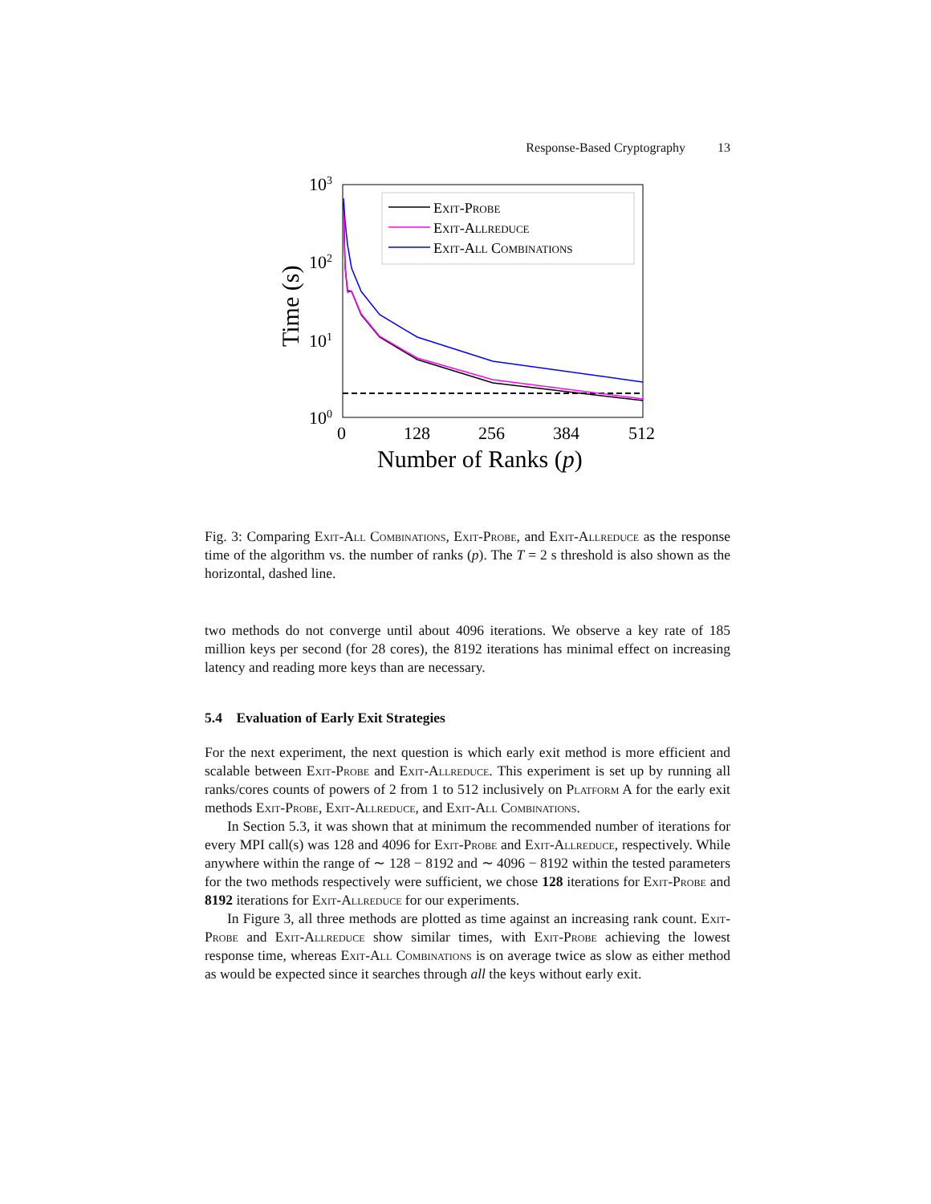Response-Based Cryptography 13
103
102
101
100
0
128
256
384
512
Number of Ranks (p)
Time (s)
Exit-Probe
Exit-Allreduce
Exit-All Combinations
Fig. 3: Comparing Exit-All Combinations, Exit-Probe, and Exit-Allreduce as the response time of the algorithm vs. the number of ranks (p). The T = 2 s threshold is also shown as the horizontal, dashed line.
two methods do not converge until about 4096 iterations. We observe a key rate of 185 million keys per second (for 28 cores), the 8192 iterations has minimal effect on increasing latency and reading more keys than are necessary.
5.4 Evaluation of Early Exit Strategies
For the next experiment, the next question is which early exit method is more efficient and scalable between Exit-Probe and Exit-Allreduce. This experiment is set up by running all ranks/cores counts of powers of 2 from 1 to 512 inclusively on Platform A for the early exit methods Exit-Probe, Exit-Allreduce, and Exit-All Combinations.
In Section 5.3, it was shown that at minimum the recommended number of iterations for every MPI call(s) was 128 and 4096 for Exit-Probe and Exit-Allreduce, respectively. While anywhere within the range of ∼ 128 − 8192 and ∼ 4096 − 8192 within the tested parameters for the two methods respectively were sufficient, we chose 128 iterations for Exit-Probe and 8192 iterations for Exit-Allreduce for our experiments.
In Figure 3, all three methods are plotted as time against an increasing rank count. Exit-Probe and Exit-Allreduce show similar times, with Exit-Probe achieving the lowest response time, whereas Exit-All Combinations is on average twice as slow as either method as would be expected since it searches through all the keys without early exit.